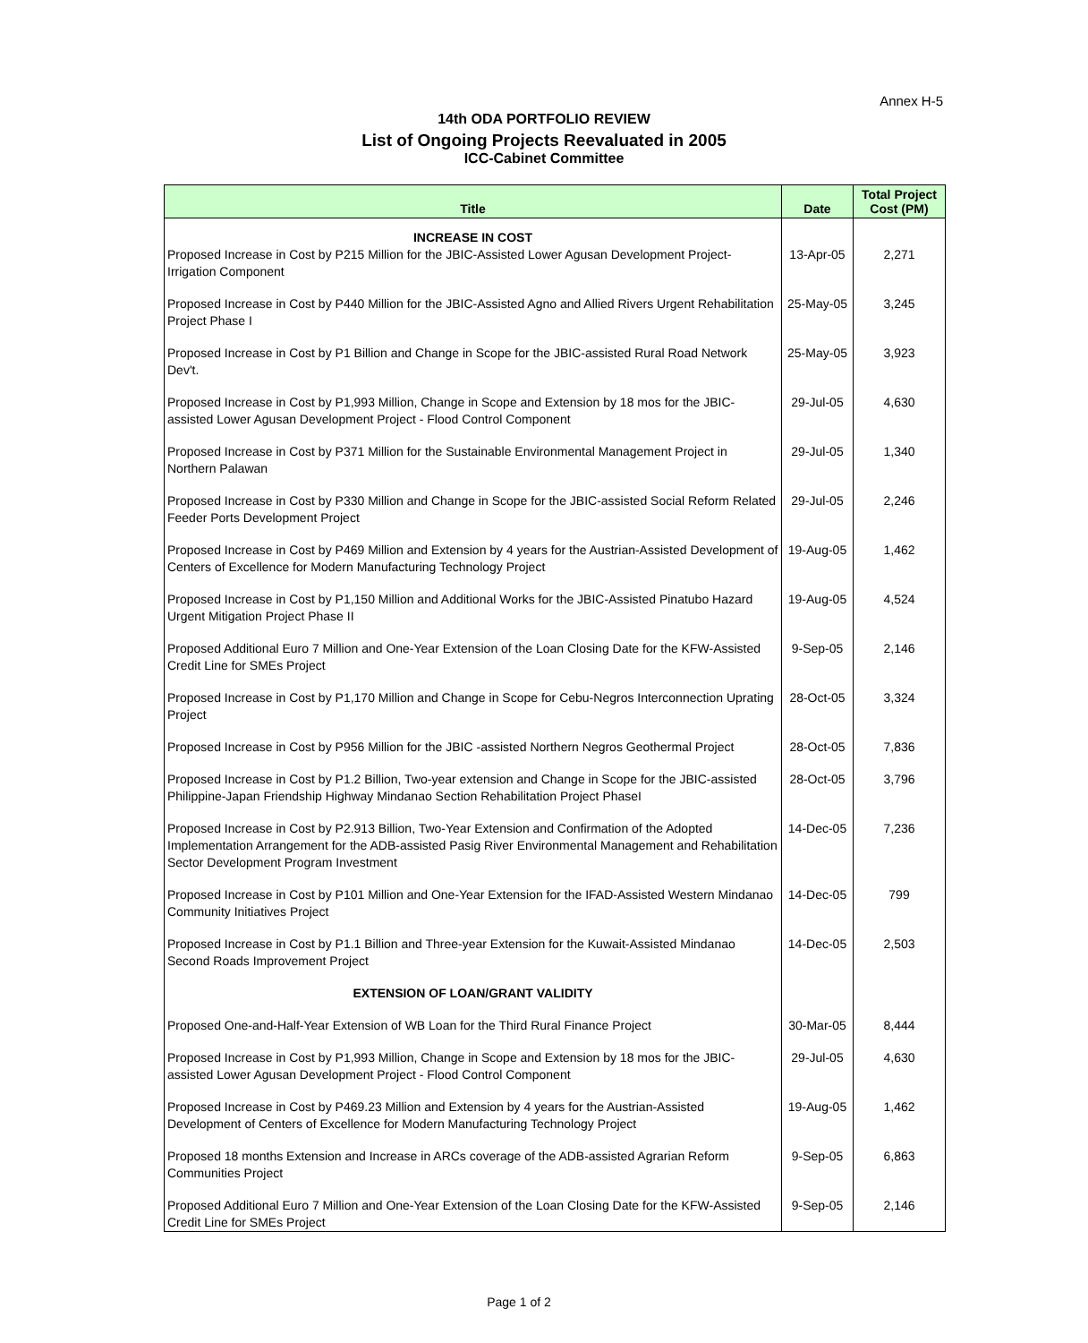Annex H-5
14th ODA PORTFOLIO REVIEW
List of Ongoing Projects Reevaluated in 2005
ICC-Cabinet Committee
| Title | Date | Total Project Cost (PM) |
| --- | --- | --- |
| INCREASE IN COST | | |
| Proposed Increase in Cost by P215 Million for the JBIC-Assisted Lower Agusan Development Project-Irrigation Component | 13-Apr-05 | 2,271 |
| Proposed Increase in Cost by P440 Million for the JBIC-Assisted Agno and Allied Rivers Urgent Rehabilitation Project Phase I | 25-May-05 | 3,245 |
| Proposed Increase in Cost by P1 Billion and Change in Scope for the JBIC-assisted Rural Road Network Dev't. | 25-May-05 | 3,923 |
| Proposed Increase in Cost by P1,993 Million, Change in Scope and Extension by 18 mos for the JBIC-assisted Lower Agusan Development Project - Flood Control Component | 29-Jul-05 | 4,630 |
| Proposed Increase in Cost by P371 Million for the Sustainable Environmental Management Project in Northern Palawan | 29-Jul-05 | 1,340 |
| Proposed Increase in Cost by P330 Million and Change in Scope for the JBIC-assisted Social Reform Related Feeder Ports Development Project | 29-Jul-05 | 2,246 |
| Proposed Increase in Cost by P469 Million and Extension by 4 years for the Austrian-Assisted Development of Centers of Excellence for Modern Manufacturing Technology Project | 19-Aug-05 | 1,462 |
| Proposed Increase in Cost by P1,150 Million and Additional Works for the JBIC-Assisted Pinatubo Hazard Urgent Mitigation Project Phase II | 19-Aug-05 | 4,524 |
| Proposed Additional Euro 7 Million and One-Year Extension of the Loan Closing Date for the KFW-Assisted Credit Line for SMEs Project | 9-Sep-05 | 2,146 |
| Proposed Increase in Cost by P1,170 Million and Change in Scope for Cebu-Negros Interconnection Uprating Project | 28-Oct-05 | 3,324 |
| Proposed Increase in Cost by P956 Million for the JBIC -assisted Northern Negros Geothermal Project | 28-Oct-05 | 7,836 |
| Proposed Increase in Cost by P1.2 Billion, Two-year extension and Change in Scope for the JBIC-assisted Philippine-Japan Friendship Highway Mindanao Section Rehabilitation Project PhaseI | 28-Oct-05 | 3,796 |
| Proposed Increase in Cost by P2.913 Billion, Two-Year Extension and Confirmation of the Adopted Implementation Arrangement for the ADB-assisted Pasig River Environmental Management and Rehabilitation Sector Development Program Investment | 14-Dec-05 | 7,236 |
| Proposed Increase in Cost by P101 Million and One-Year Extension for the IFAD-Assisted Western Mindanao Community Initiatives Project | 14-Dec-05 | 799 |
| Proposed Increase in Cost by P1.1 Billion and Three-year Extension for the Kuwait-Assisted Mindanao Second Roads Improvement Project | 14-Dec-05 | 2,503 |
| EXTENSION OF LOAN/GRANT VALIDITY | | |
| Proposed One-and-Half-Year Extension of WB Loan for the Third Rural Finance Project | 30-Mar-05 | 8,444 |
| Proposed Increase in Cost by P1,993 Million, Change in Scope and Extension by 18 mos for the JBIC-assisted Lower Agusan Development Project - Flood Control Component | 29-Jul-05 | 4,630 |
| Proposed Increase in Cost by P469.23 Million and Extension by 4 years for the Austrian-Assisted Development of Centers of Excellence for Modern Manufacturing Technology Project | 19-Aug-05 | 1,462 |
| Proposed 18 months Extension and Increase in ARCs coverage of the ADB-assisted Agrarian Reform Communities Project | 9-Sep-05 | 6,863 |
| Proposed Additional Euro 7 Million and One-Year Extension of the Loan Closing Date for the KFW-Assisted Credit Line for SMEs Project | 9-Sep-05 | 2,146 |
Page 1 of 2